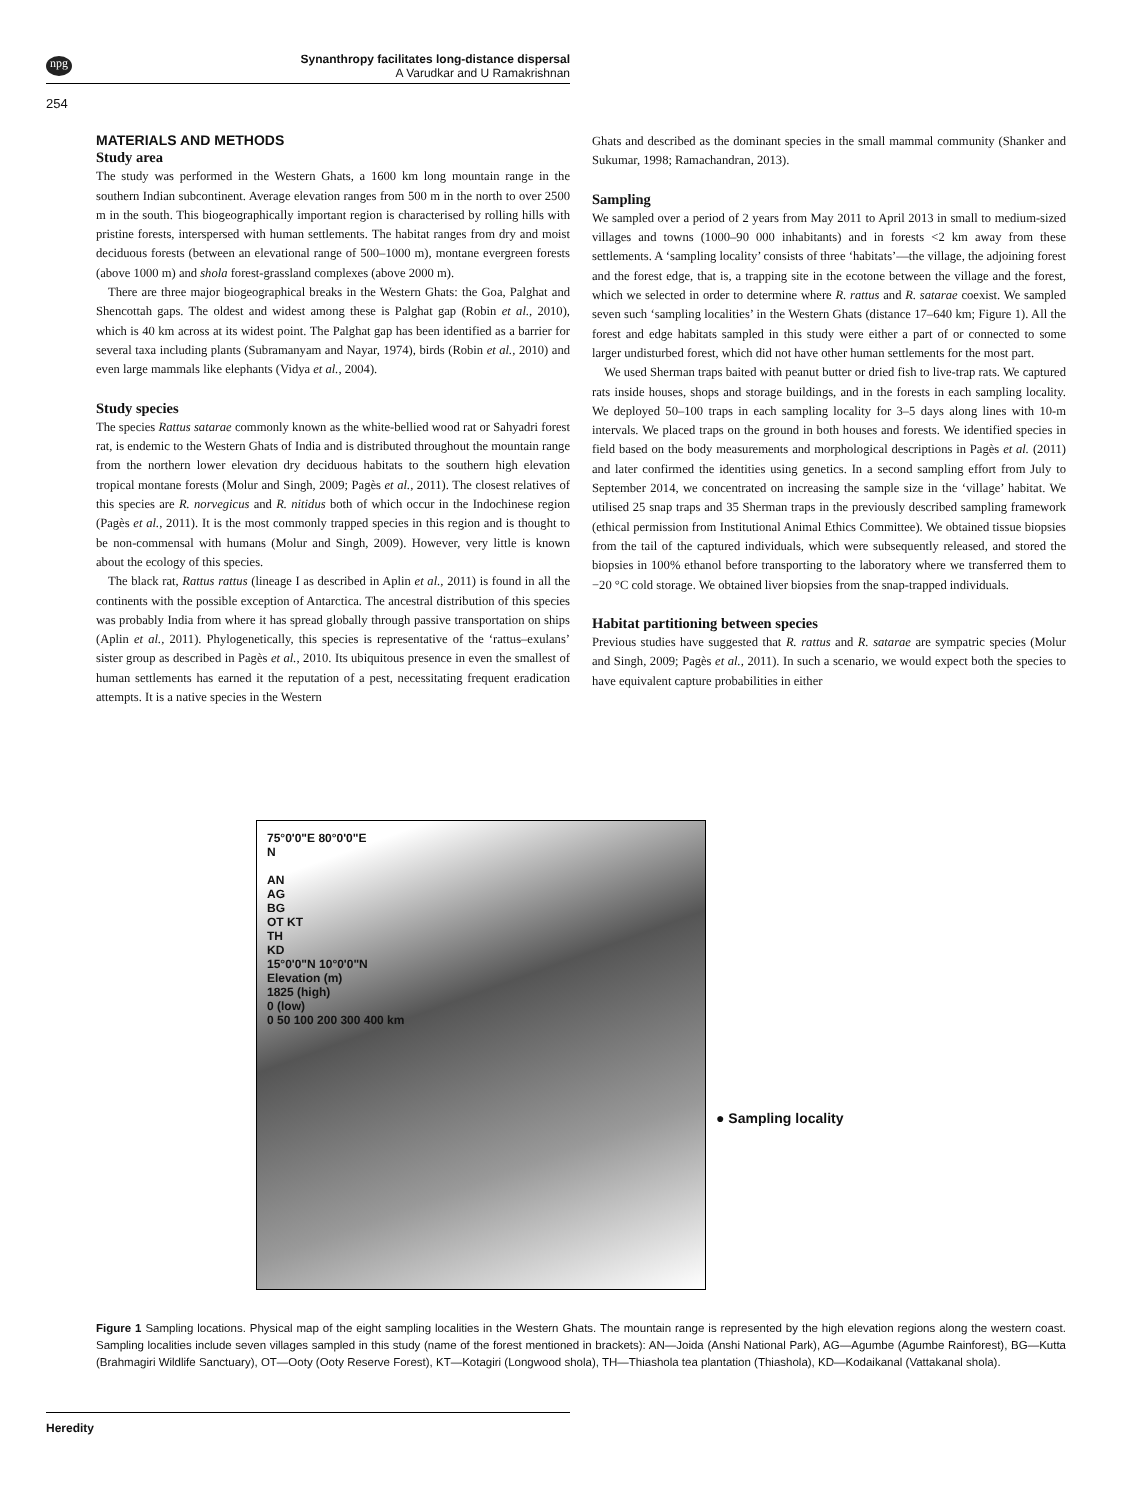npg
Synanthropy facilitates long-distance dispersal
A Varudkar and U Ramakrishnan
254
MATERIALS AND METHODS
Study area
The study was performed in the Western Ghats, a 1600 km long mountain range in the southern Indian subcontinent. Average elevation ranges from 500 m in the north to over 2500 m in the south. This biogeographically important region is characterised by rolling hills with pristine forests, interspersed with human settlements. The habitat ranges from dry and moist deciduous forests (between an elevational range of 500–1000 m), montane evergreen forests (above 1000 m) and shola forest-grassland complexes (above 2000 m).
There are three major biogeographical breaks in the Western Ghats: the Goa, Palghat and Shencottah gaps. The oldest and widest among these is Palghat gap (Robin et al., 2010), which is 40 km across at its widest point. The Palghat gap has been identified as a barrier for several taxa including plants (Subramanyam and Nayar, 1974), birds (Robin et al., 2010) and even large mammals like elephants (Vidya et al., 2004).
Study species
The species Rattus satarae commonly known as the white-bellied wood rat or Sahyadri forest rat, is endemic to the Western Ghats of India and is distributed throughout the mountain range from the northern lower elevation dry deciduous habitats to the southern high elevation tropical montane forests (Molur and Singh, 2009; Pagès et al., 2011). The closest relatives of this species are R. norvegicus and R. nitidus both of which occur in the Indochinese region (Pagès et al., 2011). It is the most commonly trapped species in this region and is thought to be non-commensal with humans (Molur and Singh, 2009). However, very little is known about the ecology of this species.
The black rat, Rattus rattus (lineage I as described in Aplin et al., 2011) is found in all the continents with the possible exception of Antarctica. The ancestral distribution of this species was probably India from where it has spread globally through passive transportation on ships (Aplin et al., 2011). Phylogenetically, this species is representative of the ‘rattus–exulans’ sister group as described in Pagès et al., 2010. Its ubiquitous presence in even the smallest of human settlements has earned it the reputation of a pest, necessitating frequent eradication attempts. It is a native species in the Western
Ghats and described as the dominant species in the small mammal community (Shanker and Sukumar, 1998; Ramachandran, 2013).
Sampling
We sampled over a period of 2 years from May 2011 to April 2013 in small to medium-sized villages and towns (1000–90 000 inhabitants) and in forests <2 km away from these settlements. A ‘sampling locality’ consists of three ‘habitats’—the village, the adjoining forest and the forest edge, that is, a trapping site in the ecotone between the village and the forest, which we selected in order to determine where R. rattus and R. satarae coexist. We sampled seven such ‘sampling localities’ in the Western Ghats (distance 17–640 km; Figure 1). All the forest and edge habitats sampled in this study were either a part of or connected to some larger undisturbed forest, which did not have other human settlements for the most part.
We used Sherman traps baited with peanut butter or dried fish to live-trap rats. We captured rats inside houses, shops and storage buildings, and in the forests in each sampling locality. We deployed 50–100 traps in each sampling locality for 3–5 days along lines with 10-m intervals. We placed traps on the ground in both houses and forests. We identified species in field based on the body measurements and morphological descriptions in Pagès et al. (2011) and later confirmed the identities using genetics. In a second sampling effort from July to September 2014, we concentrated on increasing the sample size in the ‘village’ habitat. We utilised 25 snap traps and 35 Sherman traps in the previously described sampling framework (ethical permission from Institutional Animal Ethics Committee). We obtained tissue biopsies from the tail of the captured individuals, which were subsequently released, and stored the biopsies in 100% ethanol before transporting to the laboratory where we transferred them to −20 °C cold storage. We obtained liver biopsies from the snap-trapped individuals.
Habitat partitioning between species
Previous studies have suggested that R. rattus and R. satarae are sympatric species (Molur and Singh, 2009; Pagès et al., 2011). In such a scenario, we would expect both the species to have equivalent capture probabilities in either
75°0'0"E 80°0'0"E
N
AN
AG
BG
OT KT
TH
KD
15°0'0"N 10°0'0"N
Elevation (m)
1825 (high)
0 (low)
0 50 100 200 300 400 km
● Sampling locality
Figure 1 Sampling locations. Physical map of the eight sampling localities in the Western Ghats. The mountain range is represented by the high elevation regions along the western coast. Sampling localities include seven villages sampled in this study (name of the forest mentioned in brackets): AN—Joida (Anshi National Park), AG—Agumbe (Agumbe Rainforest), BG—Kutta (Brahmagiri Wildlife Sanctuary), OT—Ooty (Ooty Reserve Forest), KT—Kotagiri (Longwood shola), TH—Thiashola tea plantation (Thiashola), KD—Kodaikanal (Vattakanal shola).
Heredity